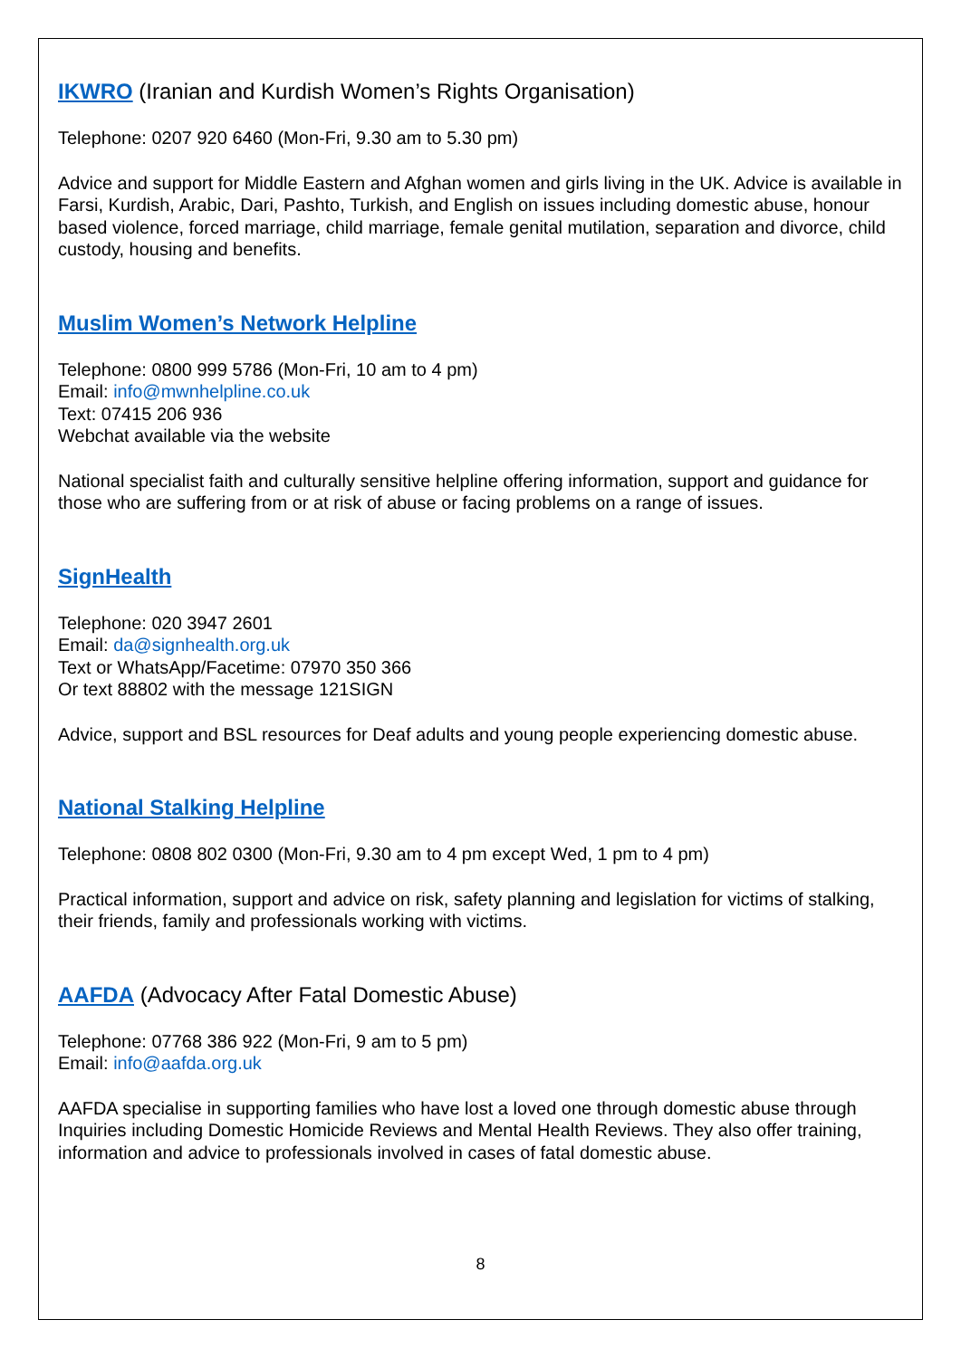IKWRO (Iranian and Kurdish Women’s Rights Organisation)
Telephone: 0207 920 6460 (Mon-Fri, 9.30 am to 5.30 pm)
Advice and support for Middle Eastern and Afghan women and girls living in the UK. Advice is available in Farsi, Kurdish, Arabic, Dari, Pashto, Turkish, and English on issues including domestic abuse, honour based violence, forced marriage, child marriage, female genital mutilation, separation and divorce, child custody, housing and benefits.
Muslim Women’s Network Helpline
Telephone: 0800 999 5786 (Mon-Fri, 10 am to 4 pm)
Email: info@mwnhelpline.co.uk
Text: 07415 206 936
Webchat available via the website
National specialist faith and culturally sensitive helpline offering information, support and guidance for those who are suffering from or at risk of abuse or facing problems on a range of issues.
SignHealth
Telephone: 020 3947 2601
Email: da@signhealth.org.uk
Text or WhatsApp/Facetime: 07970 350 366
Or text 88802 with the message 121SIGN
Advice, support and BSL resources for Deaf adults and young people experiencing domestic abuse.
National Stalking Helpline
Telephone: 0808 802 0300 (Mon-Fri, 9.30 am to 4 pm except Wed, 1 pm to 4 pm)
Practical information, support and advice on risk, safety planning and legislation for victims of stalking, their friends, family and professionals working with victims.
AAFDA (Advocacy After Fatal Domestic Abuse)
Telephone: 07768 386 922 (Mon-Fri, 9 am to 5 pm)
Email: info@aafda.org.uk
AAFDA specialise in supporting families who have lost a loved one through domestic abuse through Inquiries including Domestic Homicide Reviews and Mental Health Reviews. They also offer training, information and advice to professionals involved in cases of fatal domestic abuse.
8